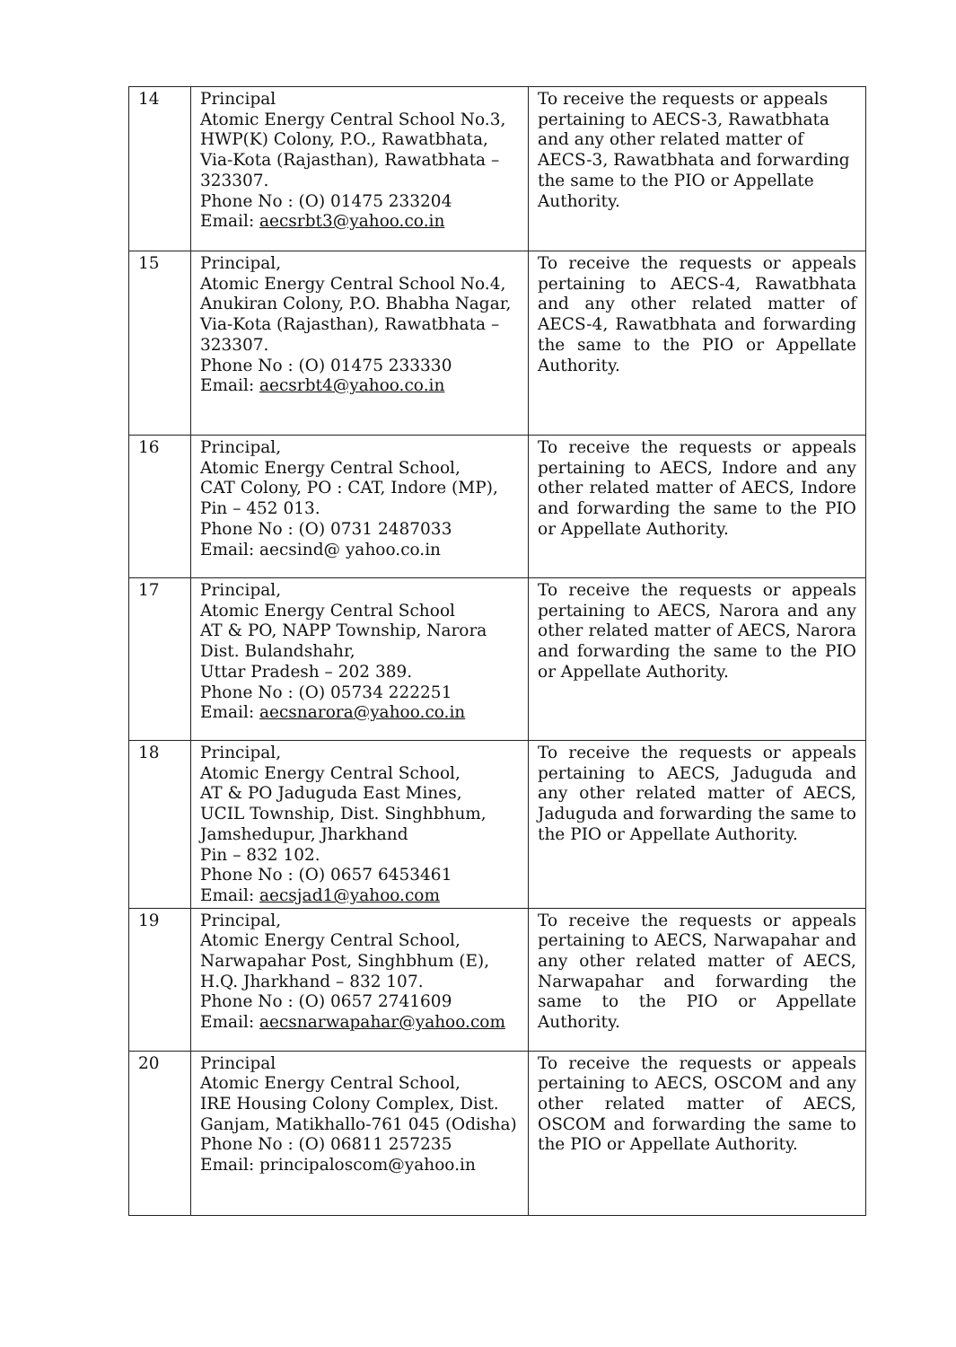| 14 | Principal Atomic Energy Central School No.3, HWP(K) Colony, P.O., Rawatbhata, Via-Kota (Rajasthan), Rawatbhata – 323307. Phone No : (O) 01475 233204 Email: aecsrbt3@yahoo.co.in | To receive the requests or appeals pertaining to AECS-3, Rawatbhata and any other related matter of AECS-3, Rawatbhata and forwarding the same to the PIO or Appellate Authority. |
| 15 | Principal, Atomic Energy Central School No.4, Anukiran Colony, P.O. Bhabha Nagar, Via-Kota (Rajasthan), Rawatbhata – 323307. Phone No : (O) 01475 233330 Email: aecsrbt4@yahoo.co.in | To receive the requests or appeals pertaining to AECS-4, Rawatbhata and any other related matter of AECS-4, Rawatbhata and forwarding the same to the PIO or Appellate Authority. |
| 16 | Principal, Atomic Energy Central School, CAT Colony, PO : CAT, Indore (MP), Pin – 452 013. Phone No : (O) 0731 2487033 Email: aecsind@ yahoo.co.in | To receive the requests or appeals pertaining to AECS, Indore and any other related matter of AECS, Indore and forwarding the same to the PIO or Appellate Authority. |
| 17 | Principal, Atomic Energy Central School AT & PO, NAPP Township, Narora Dist. Bulandshahr, Uttar Pradesh – 202 389. Phone No : (O) 05734 222251 Email: aecsnarora@yahoo.co.in | To receive the requests or appeals pertaining to AECS, Narora and any other related matter of AECS, Narora and forwarding the same to the PIO or Appellate Authority. |
| 18 | Principal, Atomic Energy Central School, AT & PO Jaduguda East Mines, UCIL Township, Dist. Singhbhum, Jamshedupur, Jharkhand Pin – 832 102. Phone No : (O) 0657 6453461 Email: aecsjad1@yahoo.com | To receive the requests or appeals pertaining to AECS, Jaduguda and any other related matter of AECS, Jaduguda and forwarding the same to the PIO or Appellate Authority. |
| 19 | Principal, Atomic Energy Central School, Narwapahar Post, Singhbhum (E), H.Q. Jharkhand – 832 107. Phone No : (O) 0657 2741609 Email: aecsnarwapahar@yahoo.com | To receive the requests or appeals pertaining to AECS, Narwapahar and any other related matter of AECS, Narwapahar and forwarding the same to the PIO or Appellate Authority. |
| 20 | Principal Atomic Energy Central School, IRE Housing Colony Complex, Dist. Ganjam, Matikhallo-761 045 (Odisha) Phone No : (O) 06811 257235 Email: principaloscom@yahoo.in | To receive the requests or appeals pertaining to AECS, OSCOM and any other related matter of AECS, OSCOM and forwarding the same to the PIO or Appellate Authority. |